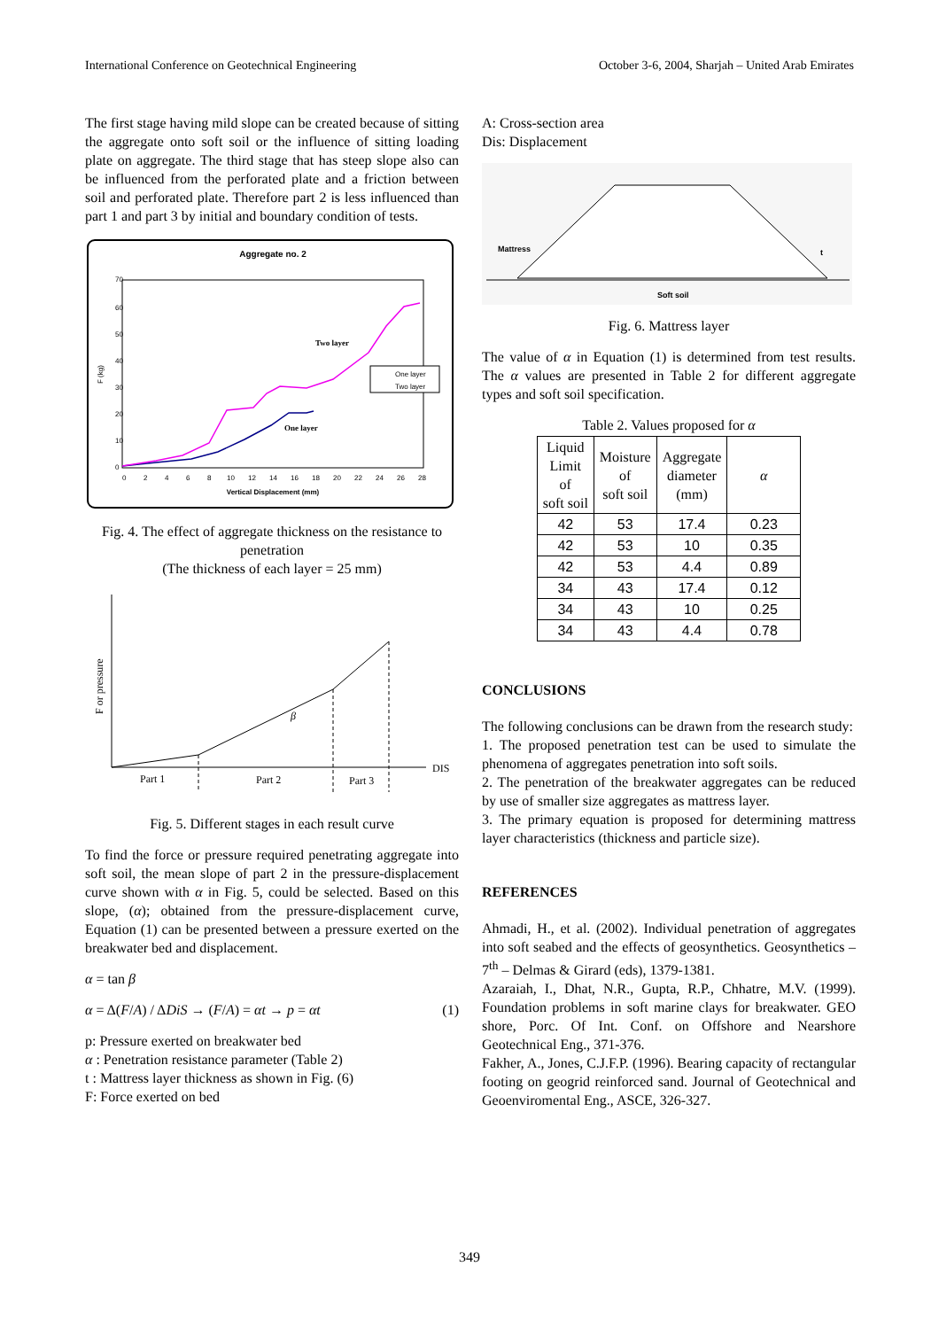International Conference on Geotechnical Engineering October 3-6, 2004, Sharjah – United Arab Emirates
The first stage having mild slope can be created because of sitting the aggregate onto soft soil or the influence of sitting loading plate on aggregate. The third stage that has steep slope also can be influenced from the perforated plate and a friction between soil and perforated plate. Therefore part 2 is less influenced than part 1 and part 3 by initial and boundary condition of tests.
Aggregate no. 2
F (kg)
70
60
50
40
30
20
10
0
0
2
4
6
8
10
12
14
16
18
20
22
24
26
28
Vertical Displacement (mm)
One layer
Two layer
One layer
Two layer
Fig. 4. The effect of aggregate thickness on the resistance to penetration
(The thickness of each layer = 25 mm)
DIS
F or pressure
Part 1
Part 2
Part 3
β
Fig. 5. Different stages in each result curve
To find the force or pressure required penetrating aggregate into soft soil, the mean slope of part 2 in the pressure-displacement curve shown with α in Fig. 5, could be selected. Based on this slope, (α); obtained from the pressure-displacement curve, Equation (1) can be presented between a pressure exerted on the breakwater bed and displacement.
α = tan β
α = Δ(F/A) / ΔDiS → (F/A) = αt → p = αt (1)
p: Pressure exerted on breakwater bed
α : Penetration resistance parameter (Table 2)
t : Mattress layer thickness as shown in Fig. (6)
F: Force exerted on bed
A: Cross-section area
Dis: Displacement
Mattress
Soft soil
t
Fig. 6. Mattress layer
The value of α in Equation (1) is determined from test results. The α values are presented in Table 2 for different aggregate types and soft soil specification.
Table 2. Values proposed for α
| Liquid Limit of soft soil | Moisture of soft soil | Aggregate diameter (mm) | α |
| --- | --- | --- | --- |
| 42 | 53 | 17.4 | 0.23 |
| 42 | 53 | 10 | 0.35 |
| 42 | 53 | 4.4 | 0.89 |
| 34 | 43 | 17.4 | 0.12 |
| 34 | 43 | 10 | 0.25 |
| 34 | 43 | 4.4 | 0.78 |
CONCLUSIONS
The following conclusions can be drawn from the research study:
1. The proposed penetration test can be used to simulate the phenomena of aggregates penetration into soft soils.
2. The penetration of the breakwater aggregates can be reduced by use of smaller size aggregates as mattress layer.
3. The primary equation is proposed for determining mattress layer characteristics (thickness and particle size).
REFERENCES
Ahmadi, H., et al. (2002). Individual penetration of aggregates into soft seabed and the effects of geosynthetics. Geosynthetics – 7<sup>th</sup> – Delmas & Girard (eds), 1379-1381.
Azaraiah, I., Dhat, N.R., Gupta, R.P., Chhatre, M.V. (1999). Foundation problems in soft marine clays for breakwater. GEO shore, Porc. Of Int. Conf. on Offshore and Nearshore Geotechnical Eng., 371-376.
Fakher, A., Jones, C.J.F.P. (1996). Bearing capacity of rectangular footing on geogrid reinforced sand. Journal of Geotechnical and Geoenviromental Eng., ASCE, 326-327.
349